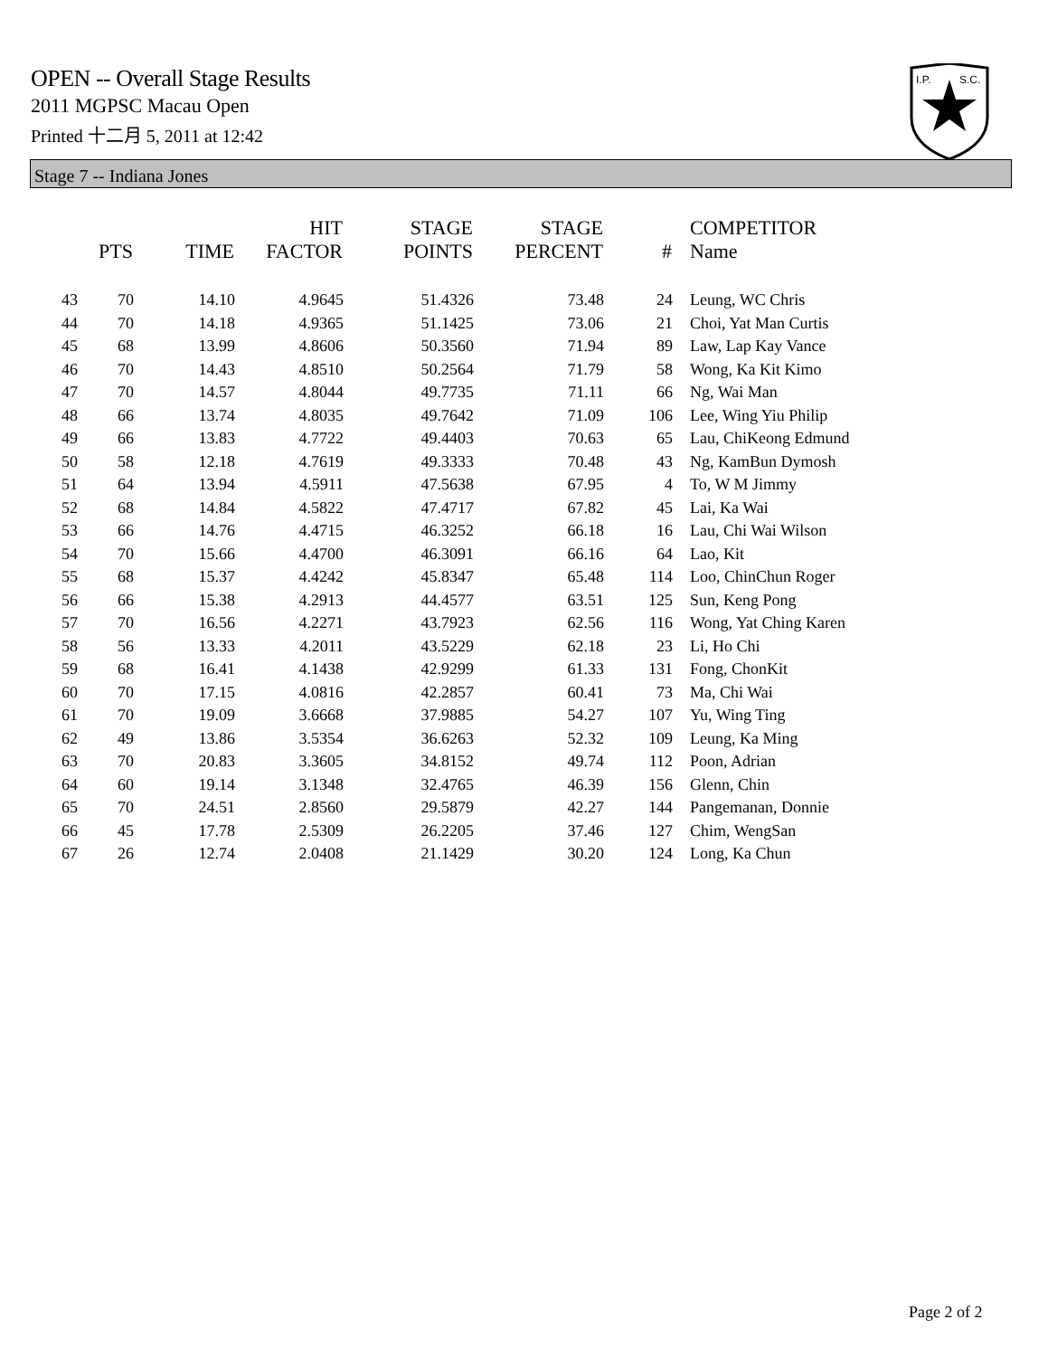OPEN -- Overall Stage Results
2011 MGPSC Macau Open
Printed 十二月 5, 2011 at 12:42
I.P.
S.C.
Stage 7 -- Indiana Jones
| | PTS | TIME | HIT FACTOR | STAGE POINTS | STAGE PERCENT | # | COMPETITOR Name |
| --- | --- | --- | --- | --- | --- | --- | --- |
| 43 | 70 | 14.10 | 4.9645 | 51.4326 | 73.48 | 24 | Leung, WC Chris |
| 44 | 70 | 14.18 | 4.9365 | 51.1425 | 73.06 | 21 | Choi, Yat Man Curtis |
| 45 | 68 | 13.99 | 4.8606 | 50.3560 | 71.94 | 89 | Law, Lap Kay Vance |
| 46 | 70 | 14.43 | 4.8510 | 50.2564 | 71.79 | 58 | Wong, Ka Kit Kimo |
| 47 | 70 | 14.57 | 4.8044 | 49.7735 | 71.11 | 66 | Ng, Wai Man |
| 48 | 66 | 13.74 | 4.8035 | 49.7642 | 71.09 | 106 | Lee, Wing Yiu Philip |
| 49 | 66 | 13.83 | 4.7722 | 49.4403 | 70.63 | 65 | Lau, ChiKeong Edmund |
| 50 | 58 | 12.18 | 4.7619 | 49.3333 | 70.48 | 43 | Ng, KamBun Dymosh |
| 51 | 64 | 13.94 | 4.5911 | 47.5638 | 67.95 | 4 | To, W M Jimmy |
| 52 | 68 | 14.84 | 4.5822 | 47.4717 | 67.82 | 45 | Lai, Ka Wai |
| 53 | 66 | 14.76 | 4.4715 | 46.3252 | 66.18 | 16 | Lau, Chi Wai Wilson |
| 54 | 70 | 15.66 | 4.4700 | 46.3091 | 66.16 | 64 | Lao, Kit |
| 55 | 68 | 15.37 | 4.4242 | 45.8347 | 65.48 | 114 | Loo, ChinChun Roger |
| 56 | 66 | 15.38 | 4.2913 | 44.4577 | 63.51 | 125 | Sun, Keng Pong |
| 57 | 70 | 16.56 | 4.2271 | 43.7923 | 62.56 | 116 | Wong, Yat Ching Karen |
| 58 | 56 | 13.33 | 4.2011 | 43.5229 | 62.18 | 23 | Li, Ho Chi |
| 59 | 68 | 16.41 | 4.1438 | 42.9299 | 61.33 | 131 | Fong, ChonKit |
| 60 | 70 | 17.15 | 4.0816 | 42.2857 | 60.41 | 73 | Ma, Chi Wai |
| 61 | 70 | 19.09 | 3.6668 | 37.9885 | 54.27 | 107 | Yu, Wing Ting |
| 62 | 49 | 13.86 | 3.5354 | 36.6263 | 52.32 | 109 | Leung, Ka Ming |
| 63 | 70 | 20.83 | 3.3605 | 34.8152 | 49.74 | 112 | Poon, Adrian |
| 64 | 60 | 19.14 | 3.1348 | 32.4765 | 46.39 | 156 | Glenn, Chin |
| 65 | 70 | 24.51 | 2.8560 | 29.5879 | 42.27 | 144 | Pangemanan, Donnie |
| 66 | 45 | 17.78 | 2.5309 | 26.2205 | 37.46 | 127 | Chim, WengSan |
| 67 | 26 | 12.74 | 2.0408 | 21.1429 | 30.20 | 124 | Long, Ka Chun |
Page 2 of 2